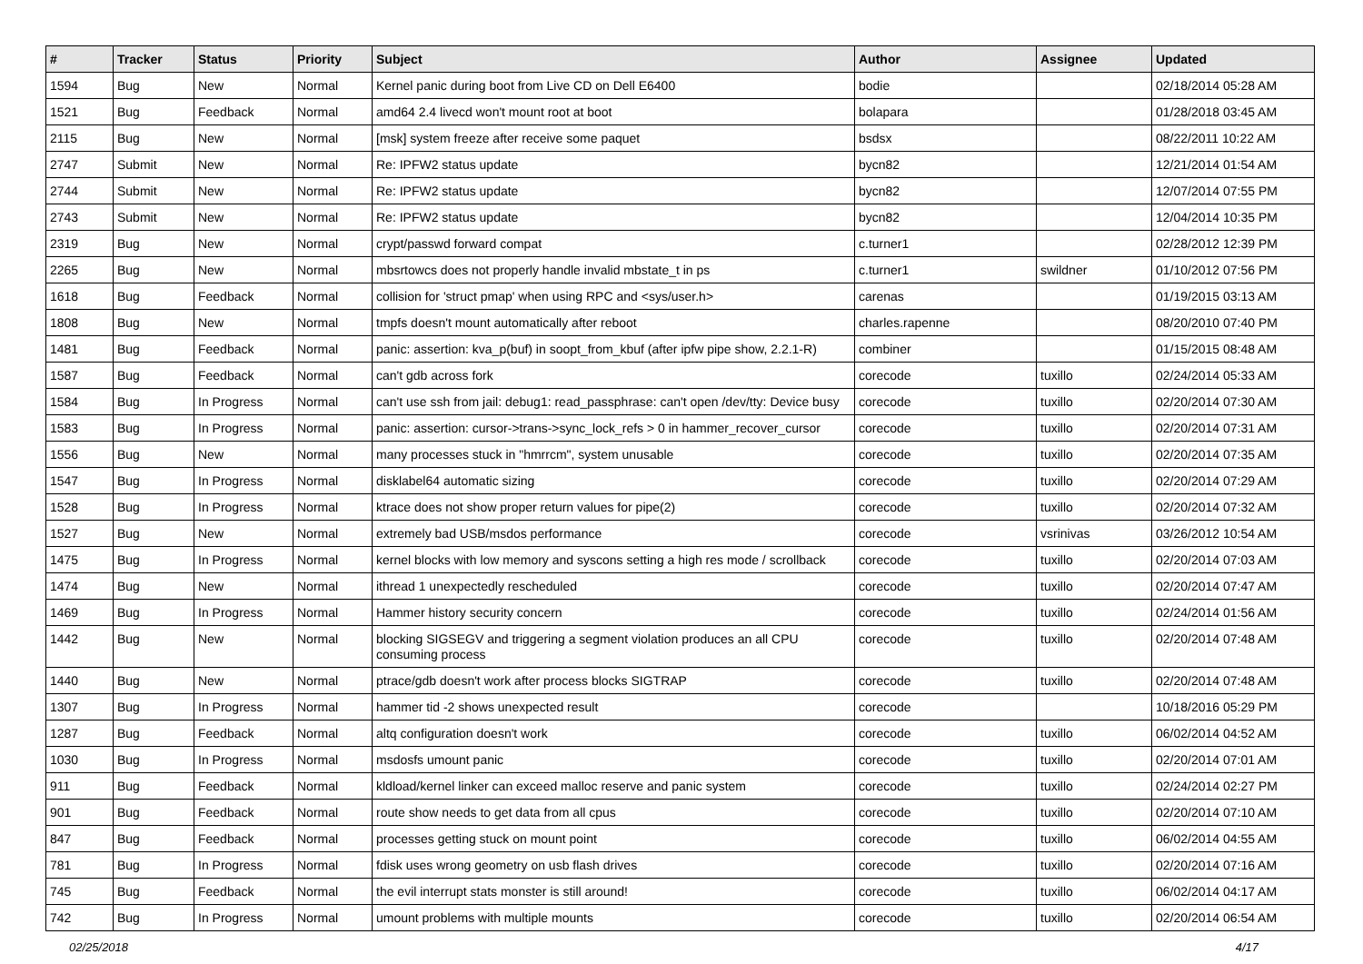| # | Tracker | Status | Priority | Subject | Author | Assignee | Updated |
| --- | --- | --- | --- | --- | --- | --- | --- |
| 1594 | Bug | New | Normal | Kernel panic during boot from Live CD on Dell E6400 | bodie | | 02/18/2014 05:28 AM |
| 1521 | Bug | Feedback | Normal | amd64 2.4 livecd won't mount root at boot | bolapara | | 01/28/2018 03:45 AM |
| 2115 | Bug | New | Normal | [msk] system freeze after receive some paquet | bsdsx | | 08/22/2011 10:22 AM |
| 2747 | Submit | New | Normal | Re: IPFW2 status update | bycn82 | | 12/21/2014 01:54 AM |
| 2744 | Submit | New | Normal | Re: IPFW2 status update | bycn82 | | 12/07/2014 07:55 PM |
| 2743 | Submit | New | Normal | Re: IPFW2 status update | bycn82 | | 12/04/2014 10:35 PM |
| 2319 | Bug | New | Normal | crypt/passwd forward compat | c.turner1 | | 02/28/2012 12:39 PM |
| 2265 | Bug | New | Normal | mbsrtowcs does not properly handle invalid mbstate_t in ps | c.turner1 | swildner | 01/10/2012 07:56 PM |
| 1618 | Bug | Feedback | Normal | collision for 'struct pmap' when using RPC and <sys/user.h> | carenas | | 01/19/2015 03:13 AM |
| 1808 | Bug | New | Normal | tmpfs doesn't mount automatically after reboot | charles.rapenne | | 08/20/2010 07:40 PM |
| 1481 | Bug | Feedback | Normal | panic: assertion: kva_p(buf) in soopt_from_kbuf (after ipfw pipe show, 2.2.1-R) | combiner | | 01/15/2015 08:48 AM |
| 1587 | Bug | Feedback | Normal | can't gdb across fork | corecode | tuxillo | 02/24/2014 05:33 AM |
| 1584 | Bug | In Progress | Normal | can't use ssh from jail: debug1: read_passphrase: can't open /dev/tty: Device busy | corecode | tuxillo | 02/20/2014 07:30 AM |
| 1583 | Bug | In Progress | Normal | panic: assertion: cursor->trans->sync_lock_refs > 0 in hammer_recover_cursor | corecode | tuxillo | 02/20/2014 07:31 AM |
| 1556 | Bug | New | Normal | many processes stuck in "hmrrcm", system unusable | corecode | tuxillo | 02/20/2014 07:35 AM |
| 1547 | Bug | In Progress | Normal | disklabel64 automatic sizing | corecode | tuxillo | 02/20/2014 07:29 AM |
| 1528 | Bug | In Progress | Normal | ktrace does not show proper return values for pipe(2) | corecode | tuxillo | 02/20/2014 07:32 AM |
| 1527 | Bug | New | Normal | extremely bad USB/msdos performance | corecode | vsrinivas | 03/26/2012 10:54 AM |
| 1475 | Bug | In Progress | Normal | kernel blocks with low memory and syscons setting a high res mode / scrollback | corecode | tuxillo | 02/20/2014 07:03 AM |
| 1474 | Bug | New | Normal | ithread 1 unexpectedly rescheduled | corecode | tuxillo | 02/20/2014 07:47 AM |
| 1469 | Bug | In Progress | Normal | Hammer history security concern | corecode | tuxillo | 02/24/2014 01:56 AM |
| 1442 | Bug | New | Normal | blocking SIGSEGV and triggering a segment violation produces an all CPU consuming process | corecode | tuxillo | 02/20/2014 07:48 AM |
| 1440 | Bug | New | Normal | ptrace/gdb doesn't work after process blocks SIGTRAP | corecode | tuxillo | 02/20/2014 07:48 AM |
| 1307 | Bug | In Progress | Normal | hammer tid -2 shows unexpected result | corecode | | 10/18/2016 05:29 PM |
| 1287 | Bug | Feedback | Normal | altq configuration doesn't work | corecode | tuxillo | 06/02/2014 04:52 AM |
| 1030 | Bug | In Progress | Normal | msdosfs umount panic | corecode | tuxillo | 02/20/2014 07:01 AM |
| 911 | Bug | Feedback | Normal | kldload/kernel linker can exceed malloc reserve and panic system | corecode | tuxillo | 02/24/2014 02:27 PM |
| 901 | Bug | Feedback | Normal | route show needs to get data from all cpus | corecode | tuxillo | 02/20/2014 07:10 AM |
| 847 | Bug | Feedback | Normal | processes getting stuck on mount point | corecode | tuxillo | 06/02/2014 04:55 AM |
| 781 | Bug | In Progress | Normal | fdisk uses wrong geometry on usb flash drives | corecode | tuxillo | 02/20/2014 07:16 AM |
| 745 | Bug | Feedback | Normal | the evil interrupt stats monster is still around! | corecode | tuxillo | 06/02/2014 04:17 AM |
| 742 | Bug | In Progress | Normal | umount problems with multiple mounts | corecode | tuxillo | 02/20/2014 06:54 AM |
02/25/2018 4/17